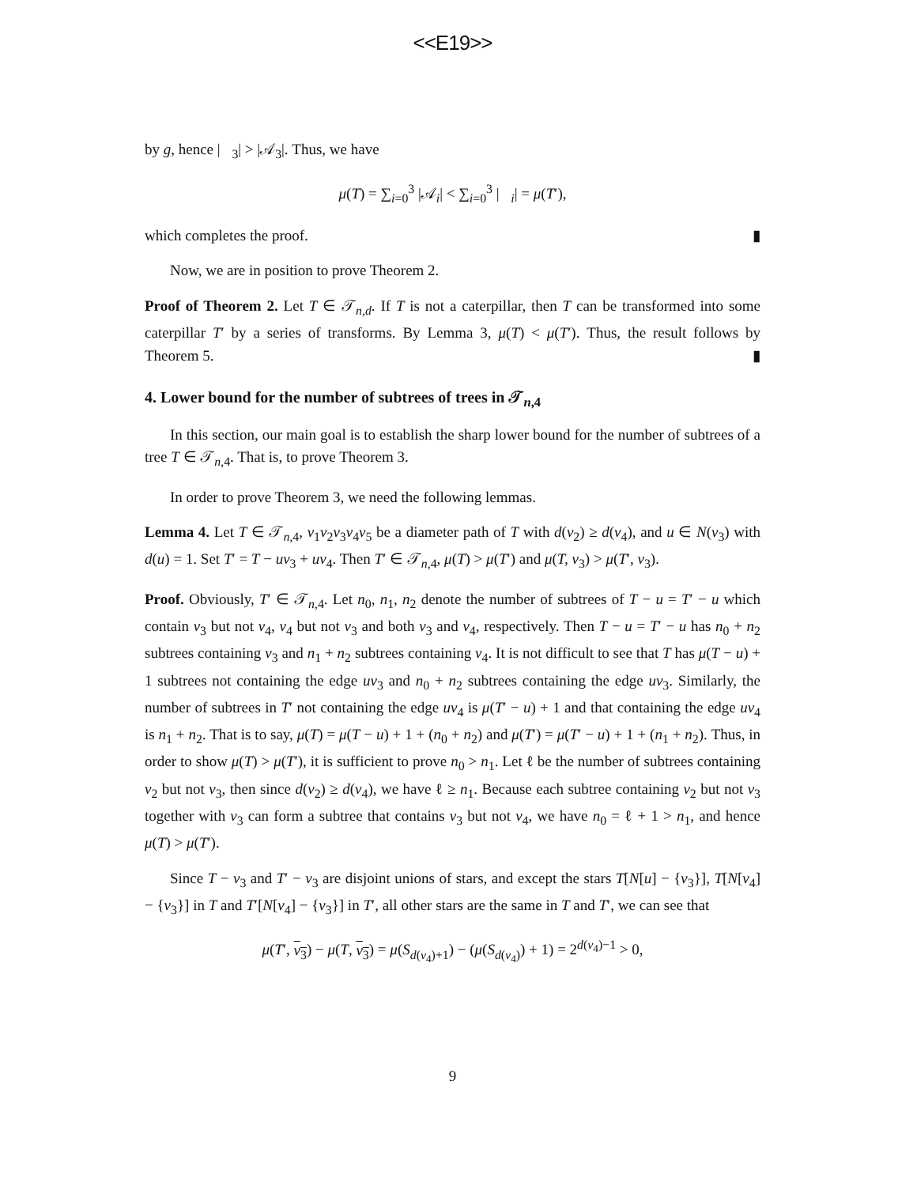<<E19>>
by g, hence |𝒝<sub>3</sub>| > |𝒜<sub>3</sub>|. Thus, we have
μ(T) = ∑<sub>i=0</sub><sup>3</sup> |𝒜<sub>i</sub>| < ∑<sub>i=0</sub><sup>3</sup> |𝒝<sub>i</sub>| = μ(T′),
which completes the proof. ▮
Now, we are in position to prove Theorem 2.
Proof of Theorem 2. Let T ∈ 𝒯<sub>n,d</sub>. If T is not a caterpillar, then T can be transformed into some caterpillar T′ by a series of transforms. By Lemma 3, μ(T) < μ(T′). Thus, the result follows by Theorem 5. ▮
4. Lower bound for the number of subtrees of trees in 𝒯<sub>n,4</sub>
In this section, our main goal is to establish the sharp lower bound for the number of subtrees of a tree T ∈ 𝒯<sub>n,4</sub>. That is, to prove Theorem 3.
In order to prove Theorem 3, we need the following lemmas.
Lemma 4. Let T ∈ 𝒯<sub>n,4</sub>, v<sub>1</sub>v<sub>2</sub>v<sub>3</sub>v<sub>4</sub>v<sub>5</sub> be a diameter path of T with d(v<sub>2</sub>) ≥ d(v<sub>4</sub>), and u ∈ N(v<sub>3</sub>) with d(u) = 1. Set T′ = T − uv<sub>3</sub> + uv<sub>4</sub>. Then T′ ∈ 𝒯<sub>n,4</sub>, μ(T) > μ(T′) and μ(T, v<sub>3</sub>) > μ(T′, v<sub>3</sub>).
Proof. Obviously, T′ ∈ 𝒯<sub>n,4</sub>. Let n<sub>0</sub>, n<sub>1</sub>, n<sub>2</sub> denote the number of subtrees of T − u = T′ − u which contain v<sub>3</sub> but not v<sub>4</sub>, v<sub>4</sub> but not v<sub>3</sub> and both v<sub>3</sub> and v<sub>4</sub>, respectively. Then T − u = T′ − u has n<sub>0</sub> + n<sub>2</sub> subtrees containing v<sub>3</sub> and n<sub>1</sub> + n<sub>2</sub> subtrees containing v<sub>4</sub>. It is not difficult to see that T has μ(T − u) + 1 subtrees not containing the edge uv<sub>3</sub> and n<sub>0</sub> + n<sub>2</sub> subtrees containing the edge uv<sub>3</sub>. Similarly, the number of subtrees in T′ not containing the edge uv<sub>4</sub> is μ(T′ − u) + 1 and that containing the edge uv<sub>4</sub> is n<sub>1</sub> + n<sub>2</sub>. That is to say, μ(T) = μ(T − u) + 1 + (n<sub>0</sub> + n<sub>2</sub>) and μ(T′) = μ(T′ − u) + 1 + (n<sub>1</sub> + n<sub>2</sub>). Thus, in order to show μ(T) > μ(T′), it is sufficient to prove n<sub>0</sub> > n<sub>1</sub>. Let ℓ be the number of subtrees containing v<sub>2</sub> but not v<sub>3</sub>, then since d(v<sub>2</sub>) ≥ d(v<sub>4</sub>), we have ℓ ≥ n<sub>1</sub>. Because each subtree containing v<sub>2</sub> but not v<sub>3</sub> together with v<sub>3</sub> can form a subtree that contains v<sub>3</sub> but not v<sub>4</sub>, we have n<sub>0</sub> = ℓ + 1 > n<sub>1</sub>, and hence μ(T) > μ(T′).
Since T − v<sub>3</sub> and T′ − v<sub>3</sub> are disjoint unions of stars, and except the stars T[N[u] − {v<sub>3</sub>}], T[N[v<sub>4</sub>] − {v<sub>3</sub>}] in T and T′[N[v<sub>4</sub>] − {v<sub>3</sub>}] in T′, all other stars are the same in T and T′, we can see that
μ(T′, v<sub>3</sub>) − μ(T, v<sub>3</sub>) = μ(S<sub>d(v<sub>4</sub>)+1</sub>) − (μ(S<sub>d(v<sub>4</sub>)</sub>) + 1) = 2<sup>d(v<sub>4</sub>)−1</sup> > 0,
9